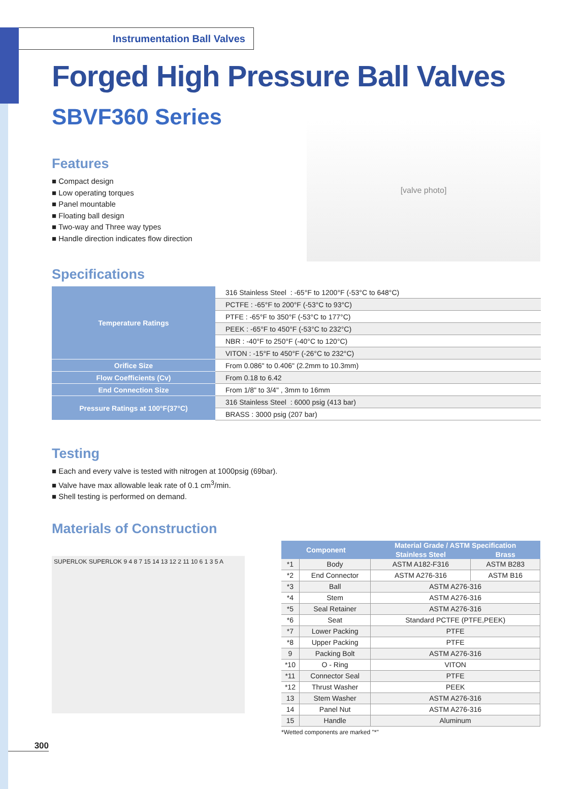Instrumentation Ball Valves
Forged High Pressure Ball Valves
SBVF360 Series
Features
■ Compact design
■ Low operating torques
■ Panel mountable
■ Floating ball design
■ Two-way and Three way types
■ Handle direction indicates flow direction
[valve photo]
Specifications
| Temperature Ratings | 316 Stainless Steel : -65°F to 1200°F (-53°C to 648°C) |
| | PCTFE : -65°F to 200°F (-53°C to 93°C) |
| | PTFE : -65°F to 350°F (-53°C to 177°C) |
| | PEEK : -65°F to 450°F (-53°C to 232°C) |
| | NBR : -40°F to 250°F (-40°C to 120°C) |
| | VITON : -15°F to 450°F (-26°C to 232°C) |
| Orifice Size | From 0.086" to 0.406" (2.2mm to 10.3mm) |
| Flow Coefficients (Cv) | From 0.18 to 6.42 |
| End Connection Size | From 1/8" to 3/4" , 3mm to 16mm |
| Pressure Ratings at 100°F(37°C) | 316 Stainless Steel : 6000 psig (413 bar) |
| | BRASS : 3000 psig (207 bar) |
Testing
■ Each and every valve is tested with nitrogen at 1000psig (69bar).
■ Valve have max allowable leak rate of 0.1 cm<sup>3</sup>/min.
■ Shell testing is performed on demand.
Materials of Construction
SUPERLOK SUPERLOK 9 4 8 7 15 14 13 12 2 11 10 6 1 3 5 A
| Component | | Material Grade / ASTM Specification | |
| --- | --- | --- | --- |
| | | Stainless Steel | Brass |
| *1 | Body | ASTM A182-F316 | ASTM B283 |
| *2 | End Connector | ASTM A276-316 | ASTM B16 |
| *3 | Ball | ASTM A276-316 | |
| *4 | Stem | ASTM A276-316 | |
| *5 | Seal Retainer | ASTM A276-316 | |
| *6 | Seat | Standard PCTFE (PTFE,PEEK) | |
| *7 | Lower Packing | PTFE | |
| *8 | Upper Packing | PTFE | |
| 9 | Packing Bolt | ASTM A276-316 | |
| *10 | O - Ring | VITON | |
| *11 | Connector Seal | PTFE | |
| *12 | Thrust Washer | PEEK | |
| 13 | Stem Washer | ASTM A276-316 | |
| 14 | Panel Nut | ASTM A276-316 | |
| 15 | Handle | Aluminum | |
*Wetted components are marked "*"
300